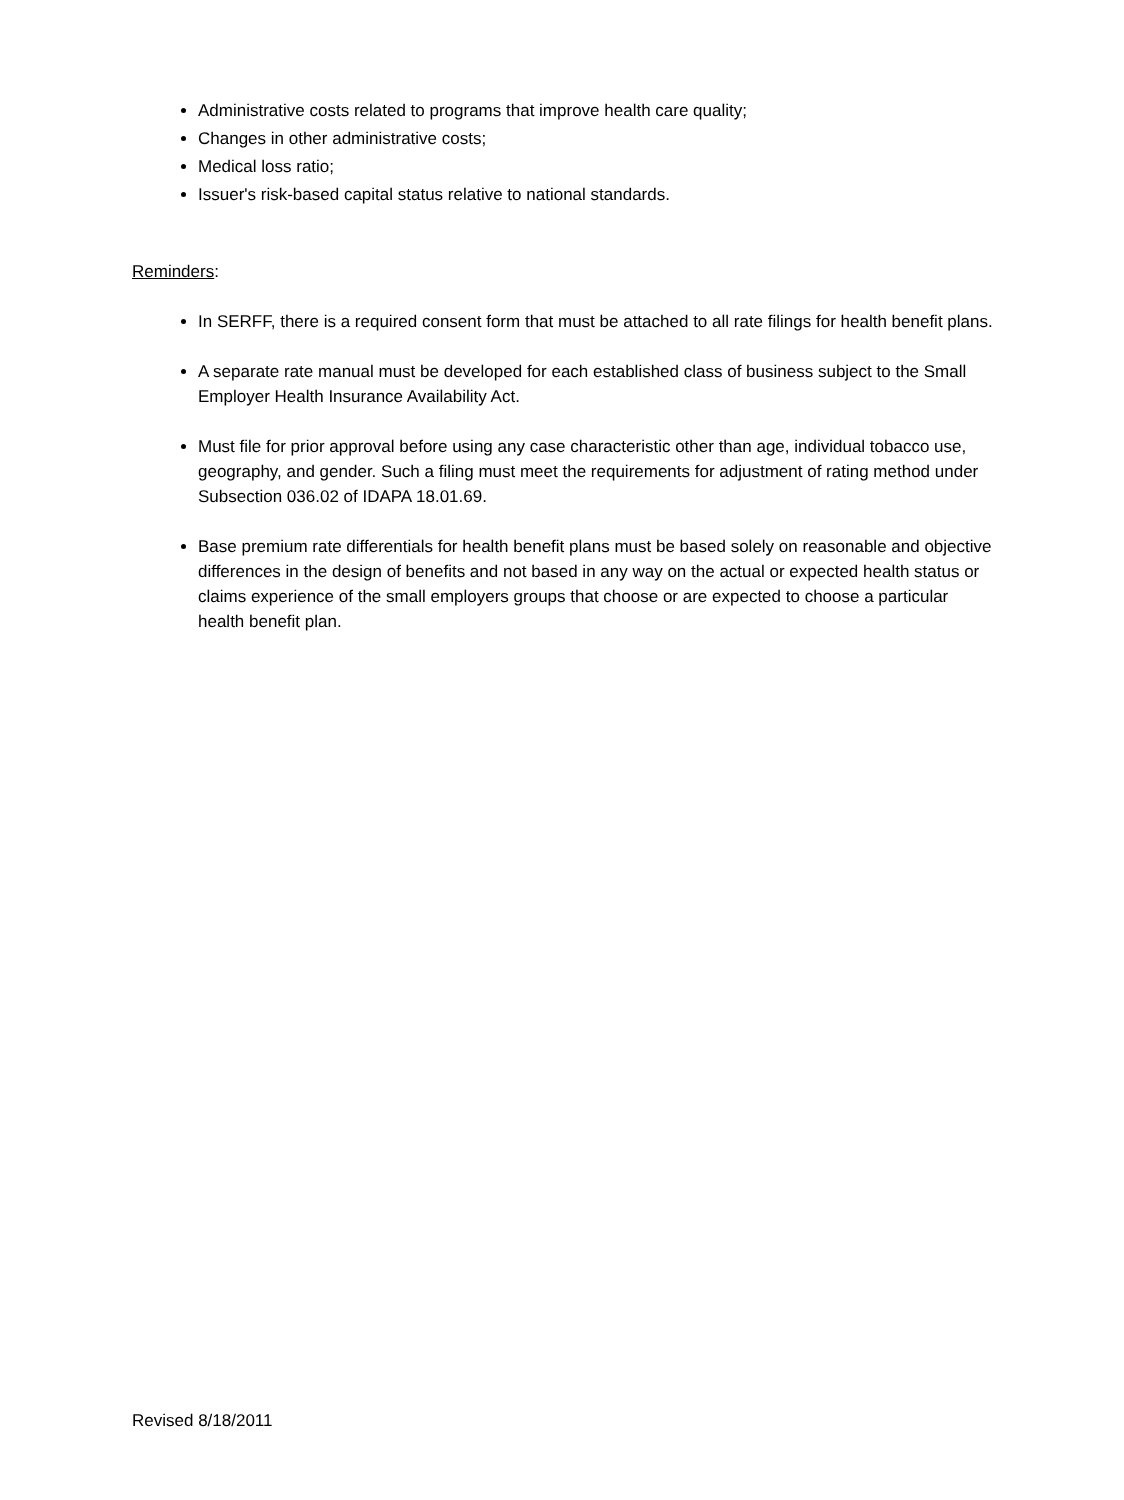Administrative costs related to programs that improve health care quality;
Changes in other administrative costs;
Medical loss ratio;
Issuer's risk-based capital status relative to national standards.
Reminders:
In SERFF, there is a required consent form that must be attached to all rate filings for health benefit plans.
A separate rate manual must be developed for each established class of business subject to the Small Employer Health Insurance Availability Act.
Must file for prior approval before using any case characteristic other than age, individual tobacco use, geography, and gender. Such a filing must meet the requirements for adjustment of rating method under Subsection 036.02 of IDAPA 18.01.69.
Base premium rate differentials for health benefit plans must be based solely on reasonable and objective differences in the design of benefits and not based in any way on the actual or expected health status or claims experience of the small employers groups that choose or are expected to choose a particular health benefit plan.
Revised 8/18/2011